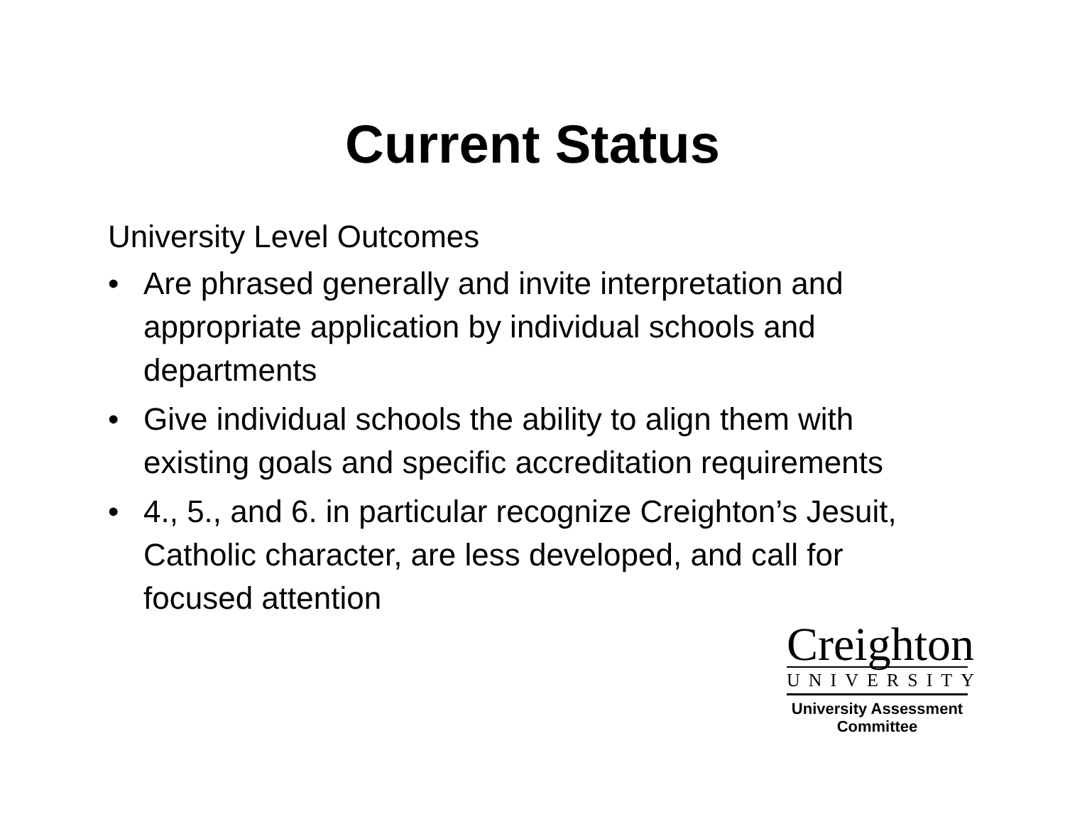Current Status
University Level Outcomes
• Are phrased generally and invite interpretation and appropriate application by individual schools and departments
• Give individual schools the ability to align them with existing goals and specific accreditation requirements
• 4., 5., and 6. in particular recognize Creighton’s Jesuit, Catholic character, are less developed, and call for focused attention
Creighton
UNIVERSITY
University Assessment
Committee